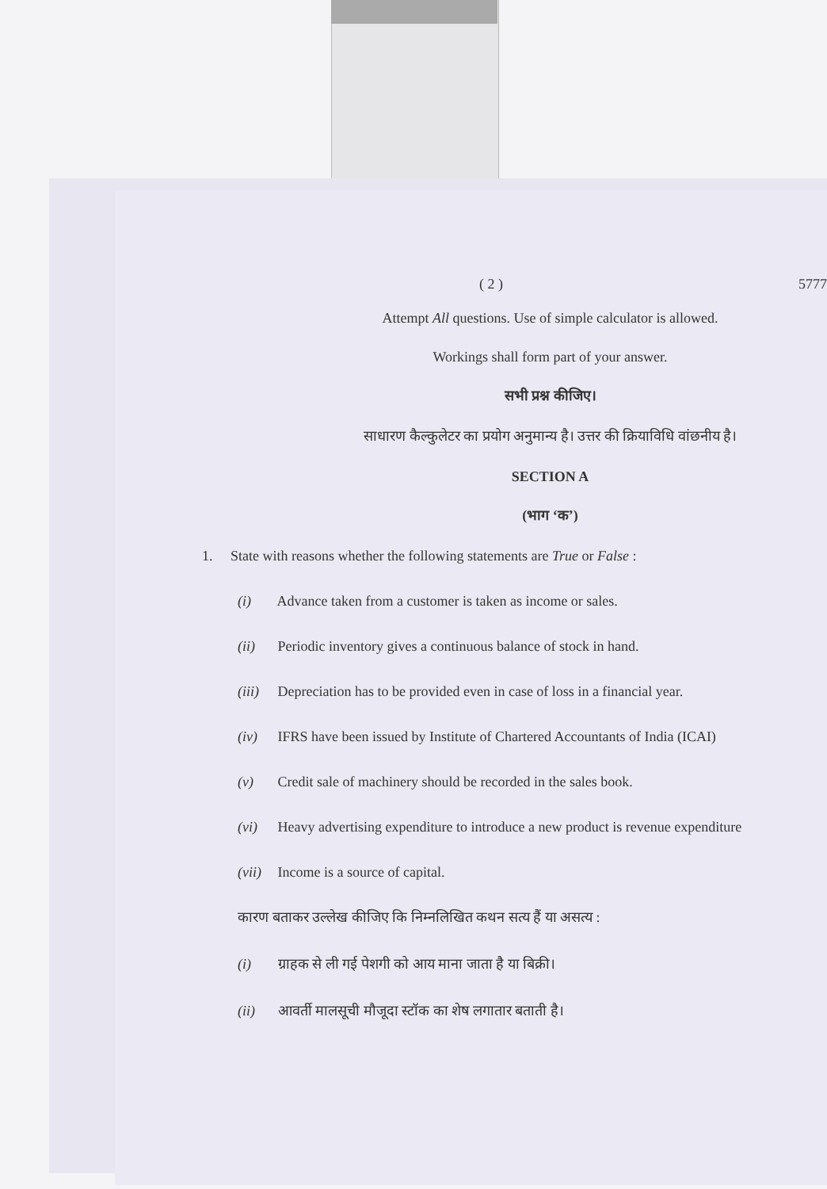( 2 ) 5777
Attempt All questions. Use of simple calculator is allowed.
Workings shall form part of your answer.
सभी प्रश्न कीजिए।
साधारण कैल्कुलेटर का प्रयोग अनुमान्य है। उत्तर की क्रियाविधि वांछनीय है।
SECTION A
(भाग ‘क’)
1. State with reasons whether the following statements are True or False :
(i) Advance taken from a customer is taken as income or sales.
(ii) Periodic inventory gives a continuous balance of stock in hand.
(iii) Depreciation has to be provided even in case of loss in a financial year.
(iv) IFRS have been issued by Institute of Chartered Accountants of India (ICAI)
(v) Credit sale of machinery should be recorded in the sales book.
(vi) Heavy advertising expenditure to introduce a new product is revenue expenditure
(vii) Income is a source of capital.
कारण बताकर उल्लेख कीजिए कि निम्नलिखित कथन सत्य हैं या असत्य :
(i) ग्राहक से ली गई पेशगी को आय माना जाता है या बिक्री।
(ii) आवर्ती मालसूची मौजूदा स्टॉक का शेष लगातार बताती है।